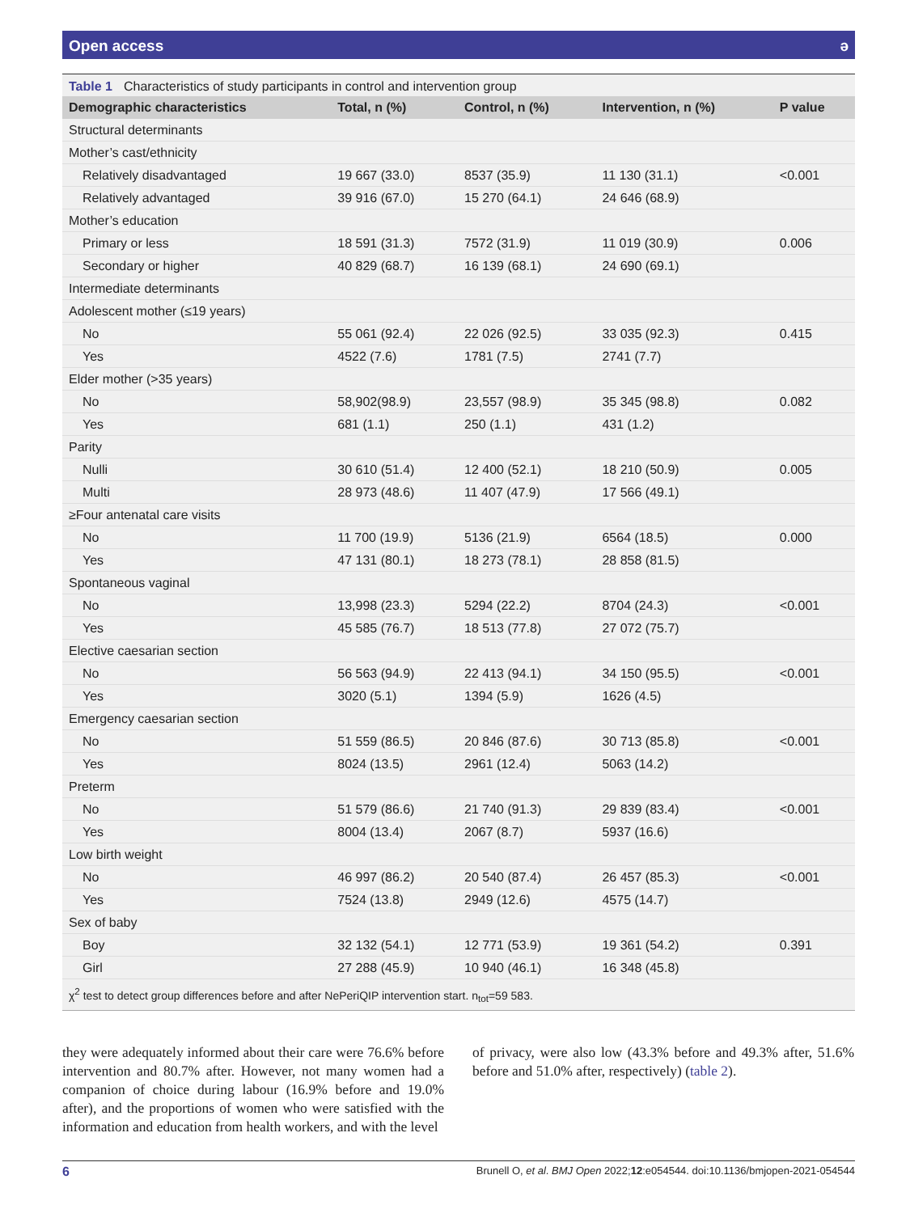Open access ə
Table 1 Characteristics of study participants in control and intervention group
| Demographic characteristics | Total, n (%) | Control, n (%) | Intervention, n (%) | P value |
| --- | --- | --- | --- | --- |
| Structural determinants | | | | |
| Mother’s cast/ethnicity | | | | |
| Relatively disadvantaged | 19 667 (33.0) | 8537 (35.9) | 11 130 (31.1) | <0.001 |
| Relatively advantaged | 39 916 (67.0) | 15 270 (64.1) | 24 646 (68.9) | |
| Mother’s education | | | | |
| Primary or less | 18 591 (31.3) | 7572 (31.9) | 11 019 (30.9) | 0.006 |
| Secondary or higher | 40 829 (68.7) | 16 139 (68.1) | 24 690 (69.1) | |
| Intermediate determinants | | | | |
| Adolescent mother (≤19 years) | | | | |
| No | 55 061 (92.4) | 22 026 (92.5) | 33 035 (92.3) | 0.415 |
| Yes | 4522 (7.6) | 1781 (7.5) | 2741 (7.7) | |
| Elder mother (>35 years) | | | | |
| No | 58,902(98.9) | 23,557 (98.9) | 35 345 (98.8) | 0.082 |
| Yes | 681 (1.1) | 250 (1.1) | 431 (1.2) | |
| Parity | | | | |
| Nulli | 30 610 (51.4) | 12 400 (52.1) | 18 210 (50.9) | 0.005 |
| Multi | 28 973 (48.6) | 11 407 (47.9) | 17 566 (49.1) | |
| ≥Four antenatal care visits | | | | |
| No | 11 700 (19.9) | 5136 (21.9) | 6564 (18.5) | 0.000 |
| Yes | 47 131 (80.1) | 18 273 (78.1) | 28 858 (81.5) | |
| Spontaneous vaginal | | | | |
| No | 13,998 (23.3) | 5294 (22.2) | 8704 (24.3) | <0.001 |
| Yes | 45 585 (76.7) | 18 513 (77.8) | 27 072 (75.7) | |
| Elective caesarian section | | | | |
| No | 56 563 (94.9) | 22 413 (94.1) | 34 150 (95.5) | <0.001 |
| Yes | 3020 (5.1) | 1394 (5.9) | 1626 (4.5) | |
| Emergency caesarian section | | | | |
| No | 51 559 (86.5) | 20 846 (87.6) | 30 713 (85.8) | <0.001 |
| Yes | 8024 (13.5) | 2961 (12.4) | 5063 (14.2) | |
| Preterm | | | | |
| No | 51 579 (86.6) | 21 740 (91.3) | 29 839 (83.4) | <0.001 |
| Yes | 8004 (13.4) | 2067 (8.7) | 5937 (16.6) | |
| Low birth weight | | | | |
| No | 46 997 (86.2) | 20 540 (87.4) | 26 457 (85.3) | <0.001 |
| Yes | 7524 (13.8) | 2949 (12.6) | 4575 (14.7) | |
| Sex of baby | | | | |
| Boy | 32 132 (54.1) | 12 771 (53.9) | 19 361 (54.2) | 0.391 |
| Girl | 27 288 (45.9) | 10 940 (46.1) | 16 348 (45.8) | |
χ<sup>2</sup> test to detect group differences before and after NePeriQIP intervention start. n<sub>tot</sub>=59 583.
they were adequately informed about their care were 76.6% before intervention and 80.7% after. However, not many women had a companion of choice during labour (16.9% before and 19.0% after), and the proportions of women who were satisfied with the information and education from health workers, and with the level
of privacy, were also low (43.3% before and 49.3% after, 51.6% before and 51.0% after, respectively) (table 2).
6 Brunell O, et al. BMJ Open 2022;12:e054544. doi:10.1136/bmjopen-2021-054544